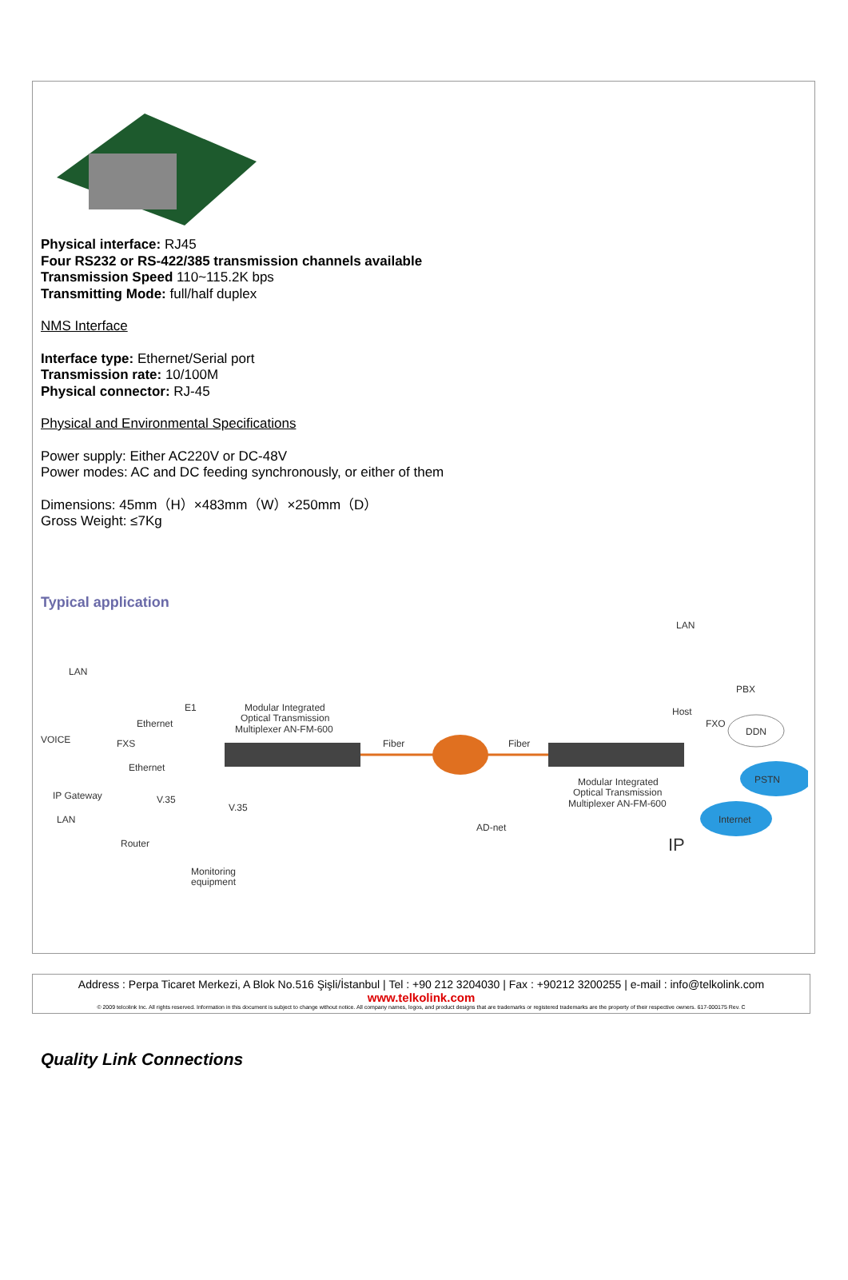Physical interface: RJ45
Four RS232 or RS-422/385 transmission channels available
Transmission Speed 110~115.2K bps
Transmitting Mode: full/half duplex
NMS Interface
Interface type: Ethernet/Serial port
Transmission rate: 10/100M
Physical connector: RJ-45
Physical and Environmental Specifications
Power supply: Either AC220V or DC-48V
Power modes: AC and DC feeding synchronously, or either of them
Dimensions: 45mm（H）×483mm（W）×250mm（D）
Gross Weight: ≤7Kg
Typical application
LAN
E1
Ethernet
VOICE
FXS
Ethernet
IP Gateway
V.35
V.35
LAN
Router
Monitoring
equipment
Modular Integrated
Optical Transmission
Multiplexer AN-FM-600
Fiber
Fiber
AD-net
Modular Integrated
Optical Transmission
Multiplexer AN-FM-600
LAN
Host
PBX
FXO
DDN
PSTN
Internet
IP
Address : Perpa Ticaret Merkezi, A Blok No.516 Şişli/İstanbul | Tel : +90 212 3204030 | Fax : +90212 3200255 | e-mail : info@telkolink.com
www.telkolink.com
© 2009 telcolink Inc. All rights reserved. Information in this document is subject to change without notice. All company names, logos, and product designs that are trademarks or registered trademarks are the property of their respective owners. 617-000175 Rev. C
Quality Link Connections